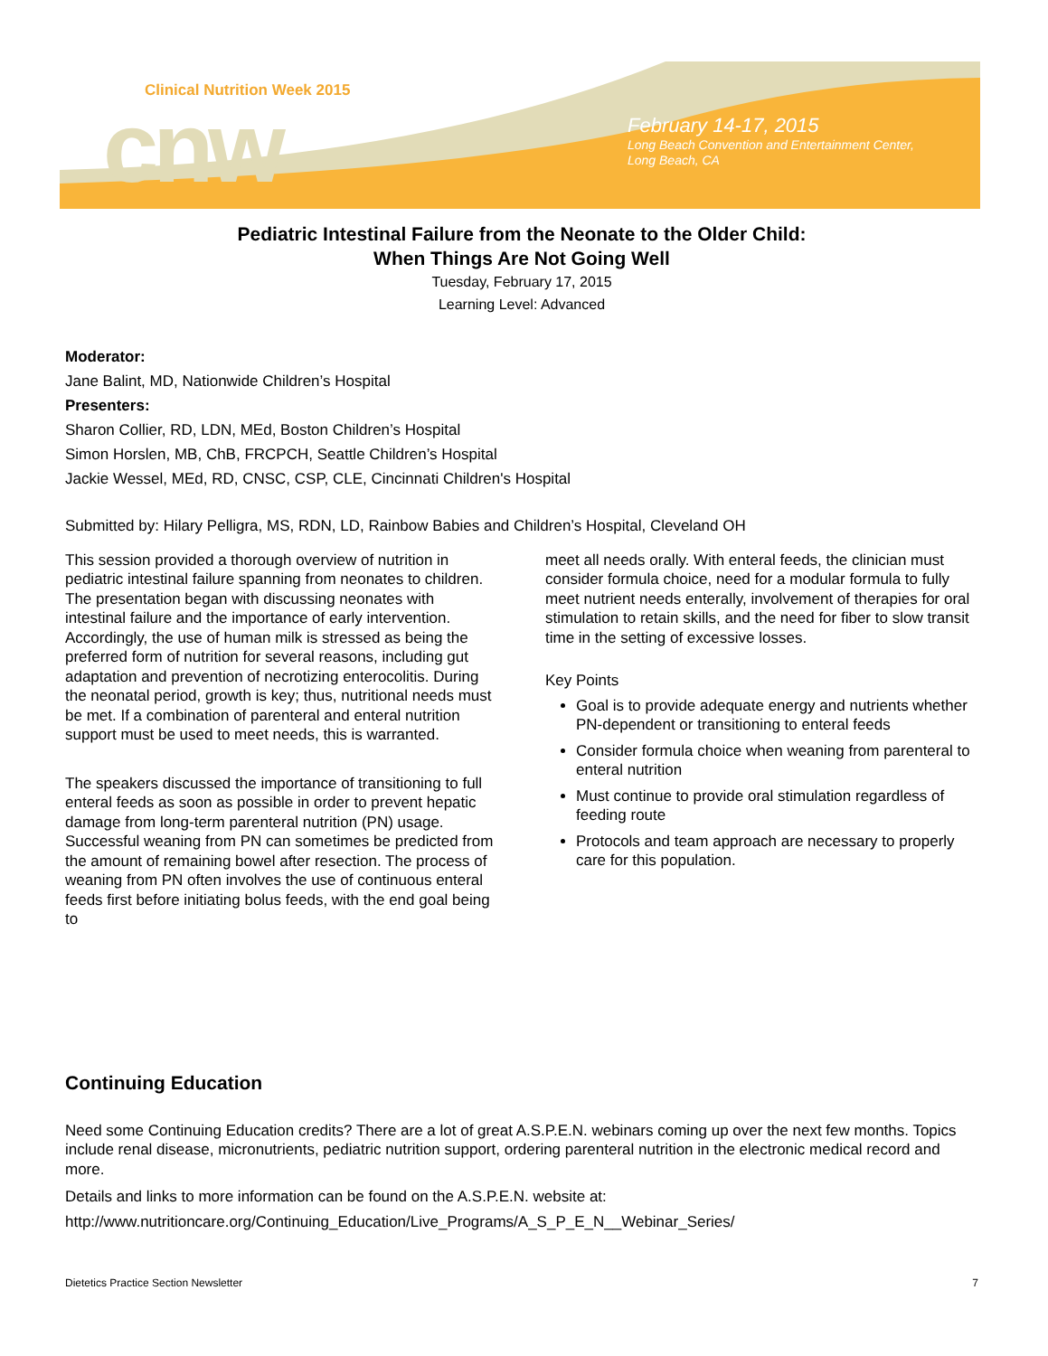cnw
Clinical Nutrition Week 2015
February 14-17, 2015
Long Beach Convention and Entertainment Center,
Long Beach, CA
Pediatric Intestinal Failure from the Neonate to the Older Child:
When Things Are Not Going Well
Tuesday, February 17, 2015
Learning Level: Advanced
Moderator:
Jane Balint, MD, Nationwide Children’s Hospital
Presenters:
Sharon Collier, RD, LDN, MEd, Boston Children’s Hospital
Simon Horslen, MB, ChB, FRCPCH, Seattle Children’s Hospital
Jackie Wessel, MEd, RD, CNSC, CSP, CLE, Cincinnati Children's Hospital
Submitted by: Hilary Pelligra, MS, RDN, LD, Rainbow Babies and Children’s Hospital, Cleveland OH
This session provided a thorough overview of nutrition in pediatric intestinal failure spanning from neonates to children. The presentation began with discussing neonates with intestinal failure and the importance of early intervention. Accordingly, the use of human milk is stressed as being the preferred form of nutrition for several reasons, including gut adaptation and prevention of necrotizing enterocolitis. During the neonatal period, growth is key; thus, nutritional needs must be met. If a combination of parenteral and enteral nutrition support must be used to meet needs, this is warranted.
The speakers discussed the importance of transitioning to full enteral feeds as soon as possible in order to prevent hepatic damage from long-term parenteral nutrition (PN) usage. Successful weaning from PN can sometimes be predicted from the amount of remaining bowel after resection. The process of weaning from PN often involves the use of continuous enteral feeds first before initiating bolus feeds, with the end goal being to
meet all needs orally. With enteral feeds, the clinician must consider formula choice, need for a modular formula to fully meet nutrient needs enterally, involvement of therapies for oral stimulation to retain skills, and the need for fiber to slow transit time in the setting of excessive losses.
Key Points
Goal is to provide adequate energy and nutrients whether PN-dependent or transitioning to enteral feeds
Consider formula choice when weaning from parenteral to enteral nutrition
Must continue to provide oral stimulation regardless of feeding route
Protocols and team approach are necessary to properly care for this population.
Continuing Education
Need some Continuing Education credits? There are a lot of great A.S.P.E.N. webinars coming up over the next few months. Topics include renal disease, micronutrients, pediatric nutrition support, ordering parenteral nutrition in the electronic medical record and more.
Details and links to more information can be found on the A.S.P.E.N. website at:
http://www.nutritioncare.org/Continuing_Education/Live_Programs/A_S_P_E_N__Webinar_Series/
Dietetics Practice Section Newsletter 7